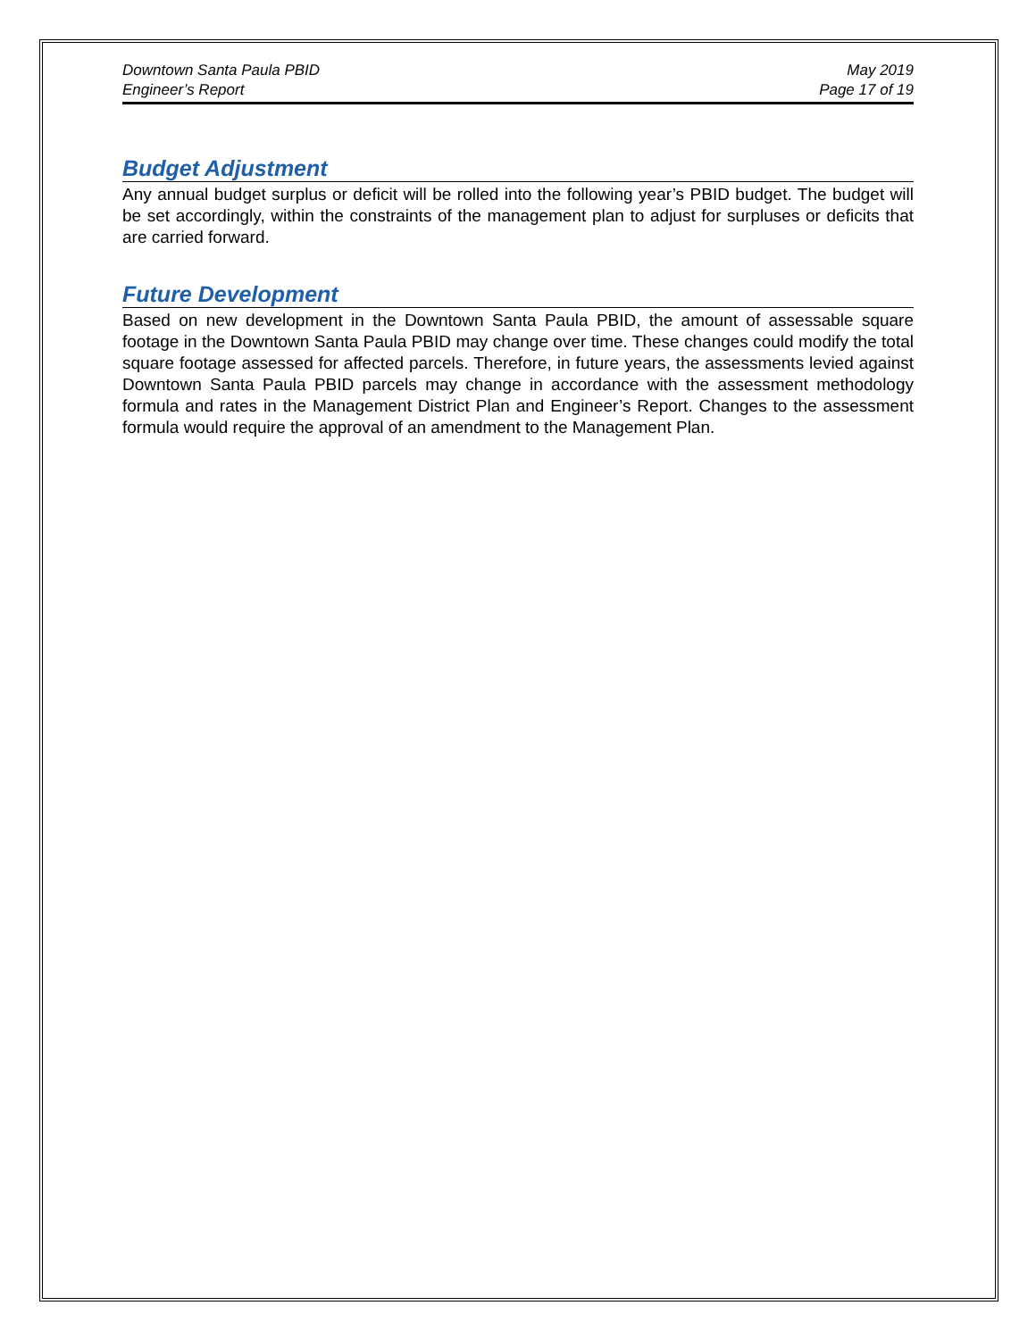Downtown Santa Paula PBID
Engineer’s Report
May 2019
Page 17 of 19
Budget Adjustment
Any annual budget surplus or deficit will be rolled into the following year’s PBID budget. The budget will be set accordingly, within the constraints of the management plan to adjust for surpluses or deficits that are carried forward.
Future Development
Based on new development in the Downtown Santa Paula PBID, the amount of assessable square footage in the Downtown Santa Paula PBID may change over time. These changes could modify the total square footage assessed for affected parcels. Therefore, in future years, the assessments levied against Downtown Santa Paula PBID parcels may change in accordance with the assessment methodology formula and rates in the Management District Plan and Engineer’s Report. Changes to the assessment formula would require the approval of an amendment to the Management Plan.